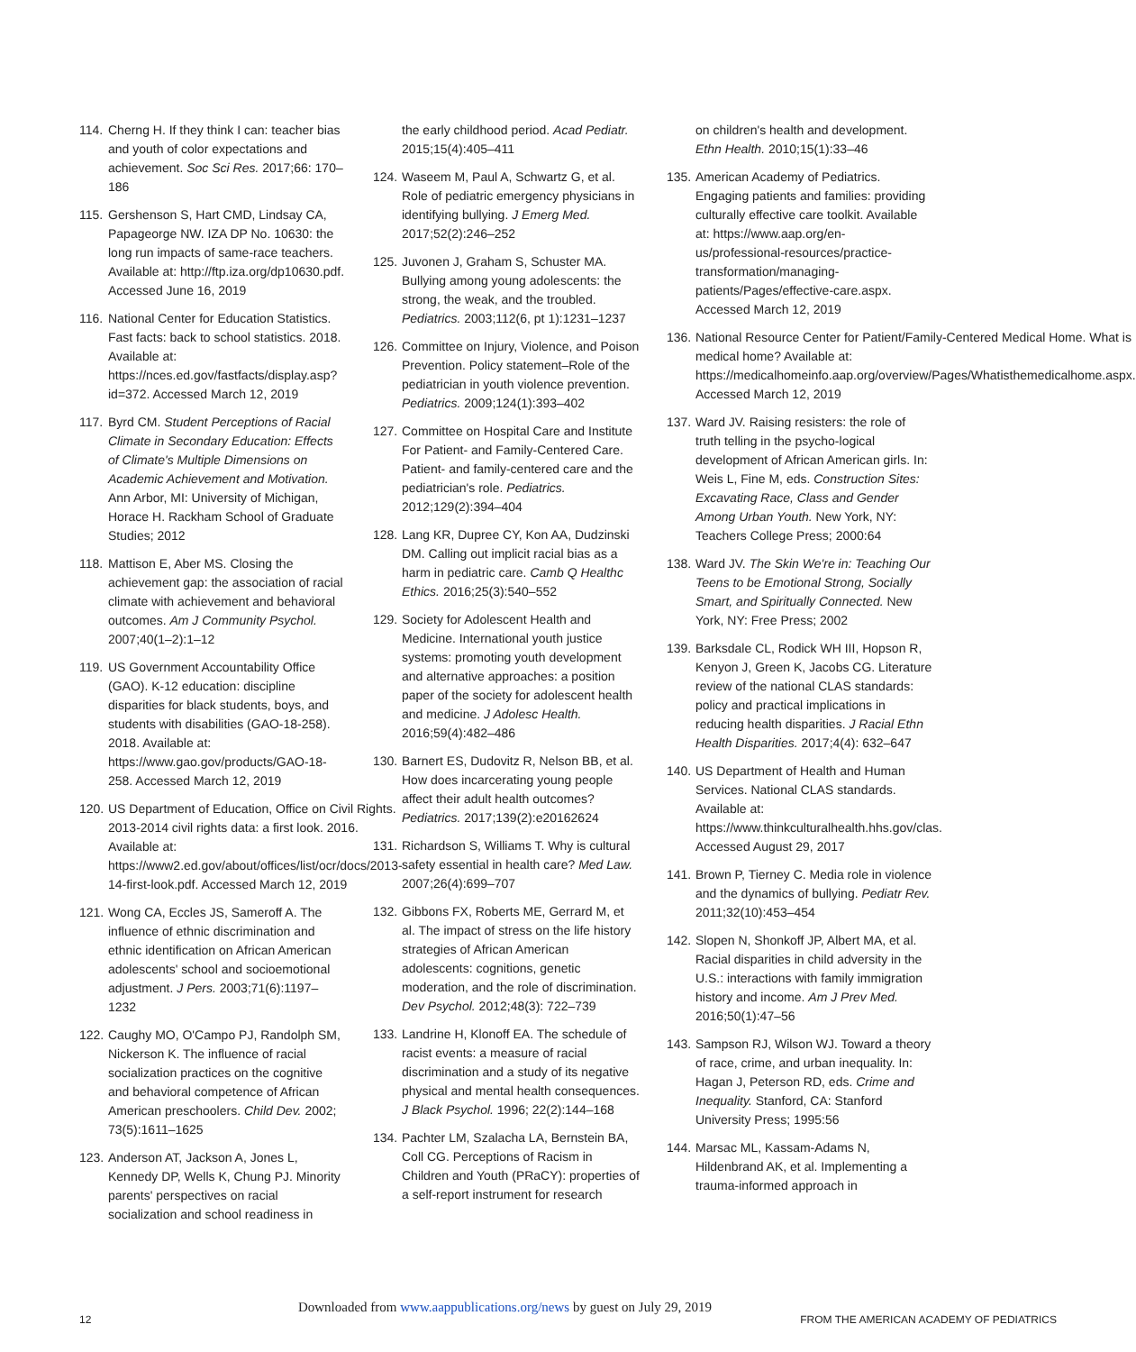114. Cherng H. If they think I can: teacher bias and youth of color expectations and achievement. Soc Sci Res. 2017;66: 170–186
115. Gershenson S, Hart CMD, Lindsay CA, Papageorge NW. IZA DP No. 10630: the long run impacts of same-race teachers. Available at: http://ftp.iza.org/dp10630.pdf. Accessed June 16, 2019
116. National Center for Education Statistics. Fast facts: back to school statistics. 2018. Available at: https://nces.ed.gov/fastfacts/display.asp?id=372. Accessed March 12, 2019
117. Byrd CM. Student Perceptions of Racial Climate in Secondary Education: Effects of Climate's Multiple Dimensions on Academic Achievement and Motivation. Ann Arbor, MI: University of Michigan, Horace H. Rackham School of Graduate Studies; 2012
118. Mattison E, Aber MS. Closing the achievement gap: the association of racial climate with achievement and behavioral outcomes. Am J Community Psychol. 2007;40(1–2):1–12
119. US Government Accountability Office (GAO). K-12 education: discipline disparities for black students, boys, and students with disabilities (GAO-18-258). 2018. Available at: https://www.gao.gov/products/GAO-18-258. Accessed March 12, 2019
120. US Department of Education, Office on Civil Rights. 2013-2014 civil rights data: a first look. 2016. Available at: https://www2.ed.gov/about/offices/list/ocr/docs/2013-14-first-look.pdf. Accessed March 12, 2019
121. Wong CA, Eccles JS, Sameroff A. The influence of ethnic discrimination and ethnic identification on African American adolescents' school and socioemotional adjustment. J Pers. 2003;71(6):1197–1232
122. Caughy MO, O'Campo PJ, Randolph SM, Nickerson K. The influence of racial socialization practices on the cognitive and behavioral competence of African American preschoolers. Child Dev. 2002; 73(5):1611–1625
123. Anderson AT, Jackson A, Jones L, Kennedy DP, Wells K, Chung PJ. Minority parents' perspectives on racial socialization and school readiness in
the early childhood period. Acad Pediatr. 2015;15(4):405–411
124. Waseem M, Paul A, Schwartz G, et al. Role of pediatric emergency physicians in identifying bullying. J Emerg Med. 2017;52(2):246–252
125. Juvonen J, Graham S, Schuster MA. Bullying among young adolescents: the strong, the weak, and the troubled. Pediatrics. 2003;112(6, pt 1):1231–1237
126. Committee on Injury, Violence, and Poison Prevention. Policy statement–Role of the pediatrician in youth violence prevention. Pediatrics. 2009;124(1):393–402
127. Committee on Hospital Care and Institute For Patient- and Family-Centered Care. Patient- and family-centered care and the pediatrician's role. Pediatrics. 2012;129(2):394–404
128. Lang KR, Dupree CY, Kon AA, Dudzinski DM. Calling out implicit racial bias as a harm in pediatric care. Camb Q Healthc Ethics. 2016;25(3):540–552
129. Society for Adolescent Health and Medicine. International youth justice systems: promoting youth development and alternative approaches: a position paper of the society for adolescent health and medicine. J Adolesc Health. 2016;59(4):482–486
130. Barnert ES, Dudovitz R, Nelson BB, et al. How does incarcerating young people affect their adult health outcomes? Pediatrics. 2017;139(2):e20162624
131. Richardson S, Williams T. Why is cultural safety essential in health care? Med Law. 2007;26(4):699–707
132. Gibbons FX, Roberts ME, Gerrard M, et al. The impact of stress on the life history strategies of African American adolescents: cognitions, genetic moderation, and the role of discrimination. Dev Psychol. 2012;48(3): 722–739
133. Landrine H, Klonoff EA. The schedule of racist events: a measure of racial discrimination and a study of its negative physical and mental health consequences. J Black Psychol. 1996; 22(2):144–168
134. Pachter LM, Szalacha LA, Bernstein BA, Coll CG. Perceptions of Racism in Children and Youth (PRaCY): properties of a self-report instrument for research
on children's health and development. Ethn Health. 2010;15(1):33–46
135. American Academy of Pediatrics. Engaging patients and families: providing culturally effective care toolkit. Available at: https://www.aap.org/en-us/professional-resources/practice-transformation/managing-patients/Pages/effective-care.aspx. Accessed March 12, 2019
136. National Resource Center for Patient/Family-Centered Medical Home. What is medical home? Available at: https://medicalhomeinfo.aap.org/overview/Pages/Whatisthemedicalhome.aspx. Accessed March 12, 2019
137. Ward JV. Raising resisters: the role of truth telling in the psycho-logical development of African American girls. In: Weis L, Fine M, eds. Construction Sites: Excavating Race, Class and Gender Among Urban Youth. New York, NY: Teachers College Press; 2000:64
138. Ward JV. The Skin We're in: Teaching Our Teens to be Emotional Strong, Socially Smart, and Spiritually Connected. New York, NY: Free Press; 2002
139. Barksdale CL, Rodick WH III, Hopson R, Kenyon J, Green K, Jacobs CG. Literature review of the national CLAS standards: policy and practical implications in reducing health disparities. J Racial Ethn Health Disparities. 2017;4(4): 632–647
140. US Department of Health and Human Services. National CLAS standards. Available at: https://www.thinkculturalhealth.hhs.gov/clas. Accessed August 29, 2017
141. Brown P, Tierney C. Media role in violence and the dynamics of bullying. Pediatr Rev. 2011;32(10):453–454
142. Slopen N, Shonkoff JP, Albert MA, et al. Racial disparities in child adversity in the U.S.: interactions with family immigration history and income. Am J Prev Med. 2016;50(1):47–56
143. Sampson RJ, Wilson WJ. Toward a theory of race, crime, and urban inequality. In: Hagan J, Peterson RD, eds. Crime and Inequality. Stanford, CA: Stanford University Press; 1995:56
144. Marsac ML, Kassam-Adams N, Hildenbrand AK, et al. Implementing a trauma-informed approach in
Downloaded from www.aappublications.org/news by guest on July 29, 2019
12 FROM THE AMERICAN ACADEMY OF PEDIATRICS